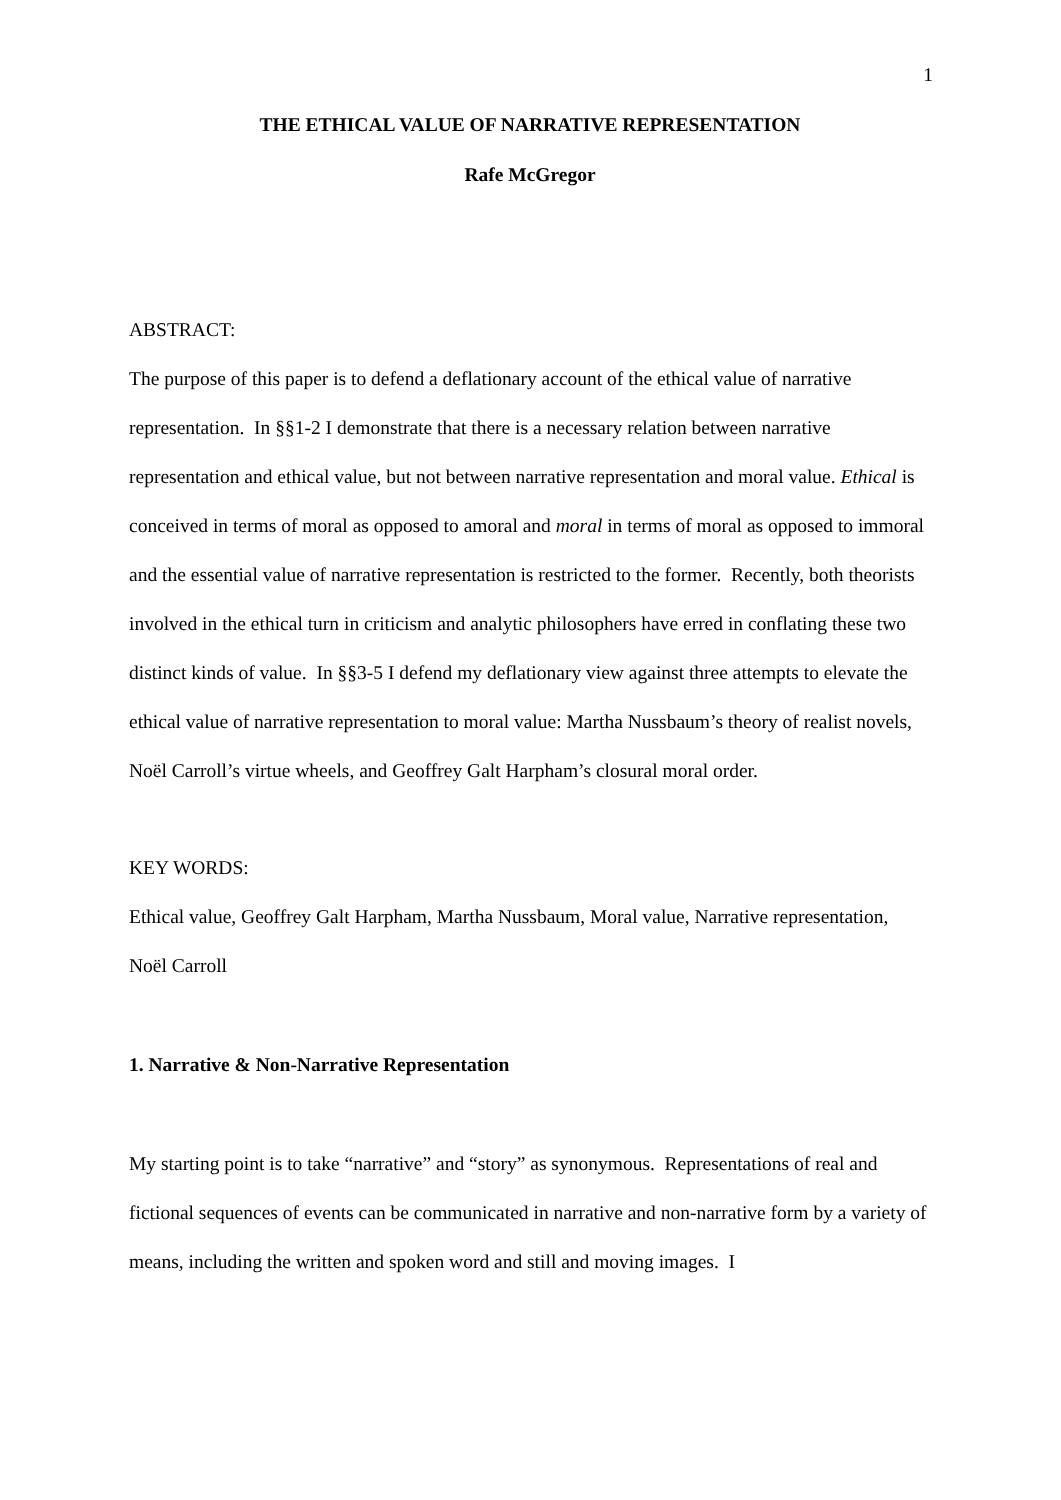1
THE ETHICAL VALUE OF NARRATIVE REPRESENTATION
Rafe McGregor
ABSTRACT:
The purpose of this paper is to defend a deflationary account of the ethical value of narrative representation. In §§1-2 I demonstrate that there is a necessary relation between narrative representation and ethical value, but not between narrative representation and moral value. Ethical is conceived in terms of moral as opposed to amoral and moral in terms of moral as opposed to immoral and the essential value of narrative representation is restricted to the former. Recently, both theorists involved in the ethical turn in criticism and analytic philosophers have erred in conflating these two distinct kinds of value. In §§3-5 I defend my deflationary view against three attempts to elevate the ethical value of narrative representation to moral value: Martha Nussbaum’s theory of realist novels, Noël Carroll’s virtue wheels, and Geoffrey Galt Harpham’s closural moral order.
KEY WORDS:
Ethical value, Geoffrey Galt Harpham, Martha Nussbaum, Moral value, Narrative representation, Noël Carroll
1. Narrative & Non-Narrative Representation
My starting point is to take “narrative” and “story” as synonymous. Representations of real and fictional sequences of events can be communicated in narrative and non-narrative form by a variety of means, including the written and spoken word and still and moving images. I